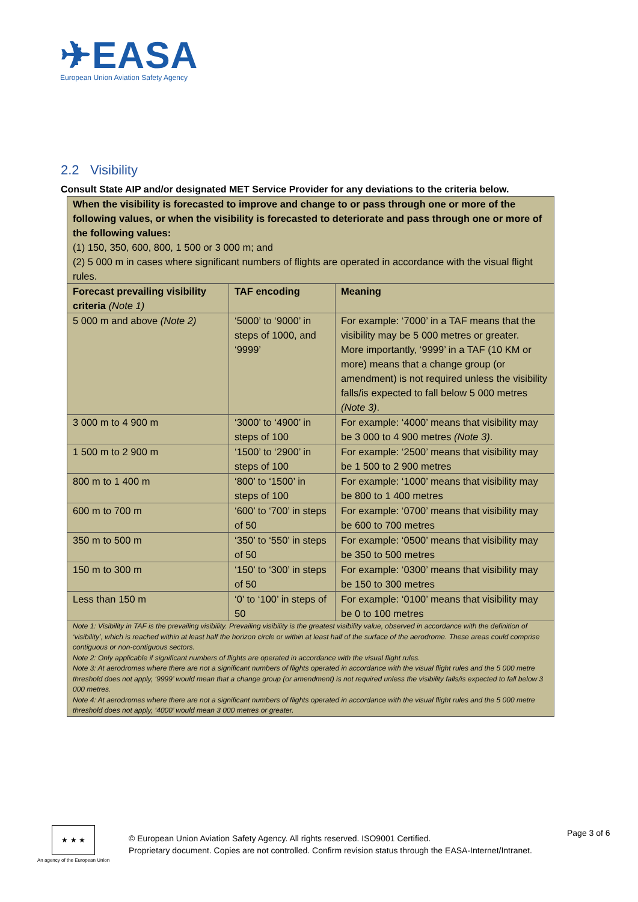✈EASA
European Union Aviation Safety Agency
2.2 Visibility
Consult State AIP and/or designated MET Service Provider for any deviations to the criteria below.
| When the visibility is forecasted to improve and change to or pass through one or more of the following values, or when the visibility is forecasted to deteriorate and pass through one or more of the following values: (1) 150, 350, 600, 800, 1 500 or 3 000 m; and (2) 5 000 m in cases where significant numbers of flights are operated in accordance with the visual flight rules. | | |
| Forecast prevailing visibility criteria (Note 1) | TAF encoding | Meaning |
| 5 000 m and above (Note 2) | ‘5000’ to ‘9000’ in steps of 1000, and ‘9999’ | For example: ‘7000’ in a TAF means that the visibility may be 5 000 metres or greater. More importantly, ‘9999’ in a TAF (10 KM or more) means that a change group (or amendment) is not required unless the visibility falls/is expected to fall below 5 000 metres (Note 3) . |
| 3 000 m to 4 900 m | ‘3000’ to ‘4900’ in steps of 100 | For example: ‘4000’ means that visibility may be 3 000 to 4 900 metres (Note 3) . |
| 1 500 m to 2 900 m | ‘1500’ to ‘2900’ in steps of 100 | For example: ‘2500’ means that visibility may be 1 500 to 2 900 metres |
| 800 m to 1 400 m | ‘800’ to ‘1500’ in steps of 100 | For example: ‘1000’ means that visibility may be 800 to 1 400 metres |
| 600 m to 700 m | ‘600’ to ‘700’ in steps of 50 | For example: ‘0700’ means that visibility may be 600 to 700 metres |
| 350 m to 500 m | ‘350’ to ‘550’ in steps of 50 | For example: ‘0500’ means that visibility may be 350 to 500 metres |
| 150 m to 300 m | ‘150’ to ‘300’ in steps of 50 | For example: ‘0300’ means that visibility may be 150 to 300 metres |
| Less than 150 m | ‘0’ to ‘100’ in steps of 50 | For example: ‘0100’ means that visibility may be 0 to 100 metres |
| Note 1: Visibility in TAF is the prevailing visibility. Prevailing visibility is the greatest visibility value, observed in accordance with the definition of ‘visibility’, which is reached within at least half the horizon circle or within at least half of the surface of the aerodrome. These areas could comprise contiguous or non-contiguous sectors. Note 2: Only applicable if significant numbers of flights are operated in accordance with the visual flight rules. Note 3: At aerodromes where there are not a significant numbers of flights operated in accordance with the visual flight rules and the 5 000 metre threshold does not apply, ‘9999’ would mean that a change group (or amendment) is not required unless the visibility falls/is expected to fall below 3 000 metres. Note 4: At aerodromes where there are not a significant numbers of flights operated in accordance with the visual flight rules and the 5 000 metre threshold does not apply, ‘4000’ would mean 3 000 metres or greater. | | |
★ ★ ★
An agency of the European Union
© European Union Aviation Safety Agency. All rights reserved. ISO9001 Certified.
Proprietary document. Copies are not controlled. Confirm revision status through the EASA-Internet/Intranet.
Page 3 of 6